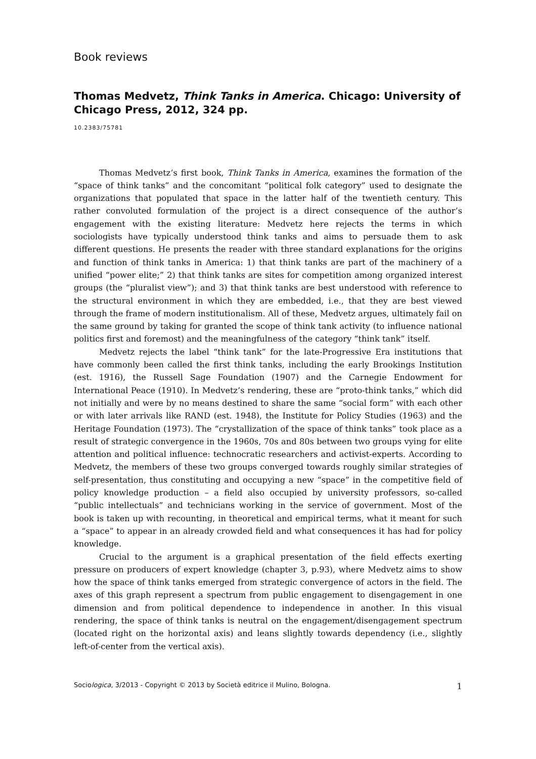Book reviews
Thomas Medvetz, Think Tanks in America. Chicago: University of Chicago Press, 2012, 324 pp.
10.2383/75781
Thomas Medvetz’s first book, Think Tanks in America, examines the formation of the “space of think tanks” and the concomitant “political folk category” used to designate the organizations that populated that space in the latter half of the twentieth century. This rather convoluted formulation of the project is a direct consequence of the author’s engagement with the existing literature: Medvetz here rejects the terms in which sociologists have typically understood think tanks and aims to persuade them to ask different questions. He presents the reader with three standard explanations for the origins and function of think tanks in America: 1) that think tanks are part of the machinery of a unified “power elite;” 2) that think tanks are sites for competition among organized interest groups (the “pluralist view”); and 3) that think tanks are best understood with reference to the structural environment in which they are embedded, i.e., that they are best viewed through the frame of modern institutionalism. All of these, Medvetz argues, ultimately fail on the same ground by taking for granted the scope of think tank activity (to influence national politics first and foremost) and the meaningfulness of the category “think tank” itself.
Medvetz rejects the label “think tank” for the late-Progressive Era institutions that have commonly been called the first think tanks, including the early Brookings Institution (est. 1916), the Russell Sage Foundation (1907) and the Carnegie Endowment for International Peace (1910). In Medvetz’s rendering, these are “proto-think tanks,” which did not initially and were by no means destined to share the same “social form” with each other or with later arrivals like RAND (est. 1948), the Institute for Policy Studies (1963) and the Heritage Foundation (1973). The “crystallization of the space of think tanks” took place as a result of strategic convergence in the 1960s, 70s and 80s between two groups vying for elite attention and political influence: technocratic researchers and activist-experts. According to Medvetz, the members of these two groups converged towards roughly similar strategies of self-presentation, thus constituting and occupying a new “space” in the competitive field of policy knowledge production – a field also occupied by university professors, so-called “public intellectuals” and technicians working in the service of government. Most of the book is taken up with recounting, in theoretical and empirical terms, what it meant for such a “space” to appear in an already crowded field and what consequences it has had for policy knowledge.
Crucial to the argument is a graphical presentation of the field effects exerting pressure on producers of expert knowledge (chapter 3, p.93), where Medvetz aims to show how the space of think tanks emerged from strategic convergence of actors in the field. The axes of this graph represent a spectrum from public engagement to disengagement in one dimension and from political dependence to independence in another. In this visual rendering, the space of think tanks is neutral on the engagement/disengagement spectrum (located right on the horizontal axis) and leans slightly towards dependency (i.e., slightly left-of-center from the vertical axis).
Sociologica, 3/2013 - Copyright © 2013 by Società editrice il Mulino, Bologna. 1